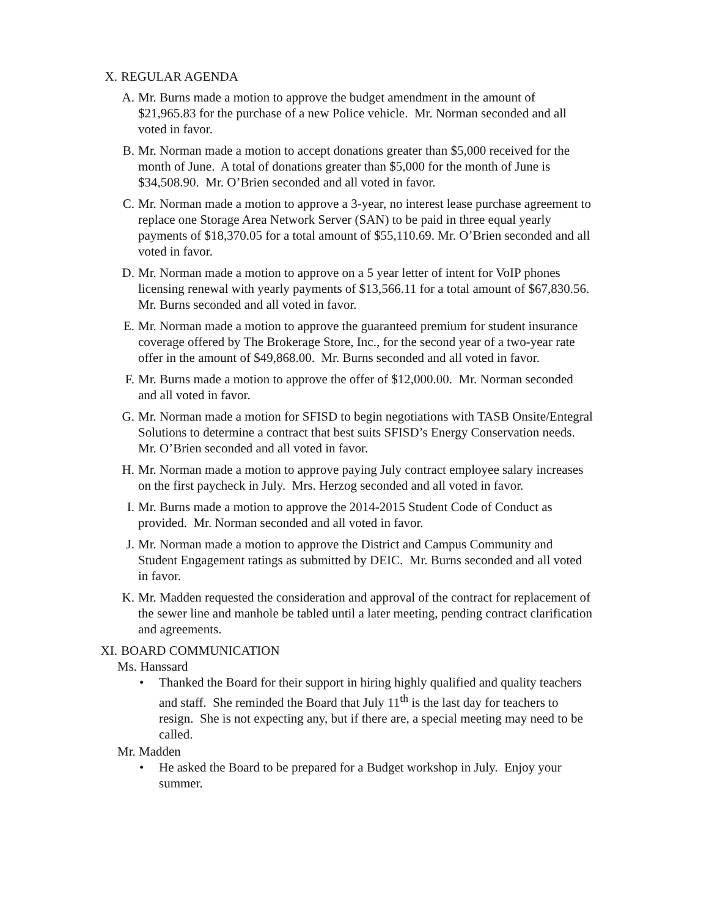X. REGULAR AGENDA
A. Mr. Burns made a motion to approve the budget amendment in the amount of $21,965.83 for the purchase of a new Police vehicle. Mr. Norman seconded and all voted in favor.
B. Mr. Norman made a motion to accept donations greater than $5,000 received for the month of June. A total of donations greater than $5,000 for the month of June is $34,508.90. Mr. O’Brien seconded and all voted in favor.
C. Mr. Norman made a motion to approve a 3-year, no interest lease purchase agreement to replace one Storage Area Network Server (SAN) to be paid in three equal yearly payments of $18,370.05 for a total amount of $55,110.69. Mr. O’Brien seconded and all voted in favor.
D. Mr. Norman made a motion to approve on a 5 year letter of intent for VoIP phones licensing renewal with yearly payments of $13,566.11 for a total amount of $67,830.56. Mr. Burns seconded and all voted in favor.
E. Mr. Norman made a motion to approve the guaranteed premium for student insurance coverage offered by The Brokerage Store, Inc., for the second year of a two-year rate offer in the amount of $49,868.00. Mr. Burns seconded and all voted in favor.
F. Mr. Burns made a motion to approve the offer of $12,000.00. Mr. Norman seconded and all voted in favor.
G. Mr. Norman made a motion for SFISD to begin negotiations with TASB Onsite/Entegral Solutions to determine a contract that best suits SFISD’s Energy Conservation needs. Mr. O’Brien seconded and all voted in favor.
H. Mr. Norman made a motion to approve paying July contract employee salary increases on the first paycheck in July. Mrs. Herzog seconded and all voted in favor.
I. Mr. Burns made a motion to approve the 2014-2015 Student Code of Conduct as provided. Mr. Norman seconded and all voted in favor.
J. Mr. Norman made a motion to approve the District and Campus Community and Student Engagement ratings as submitted by DEIC. Mr. Burns seconded and all voted in favor.
K. Mr. Madden requested the consideration and approval of the contract for replacement of the sewer line and manhole be tabled until a later meeting, pending contract clarification and agreements.
XI. BOARD COMMUNICATION
Ms. Hanssard
• Thanked the Board for their support in hiring highly qualified and quality teachers and staff. She reminded the Board that July 11<sup>th</sup> is the last day for teachers to resign. She is not expecting any, but if there are, a special meeting may need to be called.
Mr. Madden
• He asked the Board to be prepared for a Budget workshop in July. Enjoy your summer.